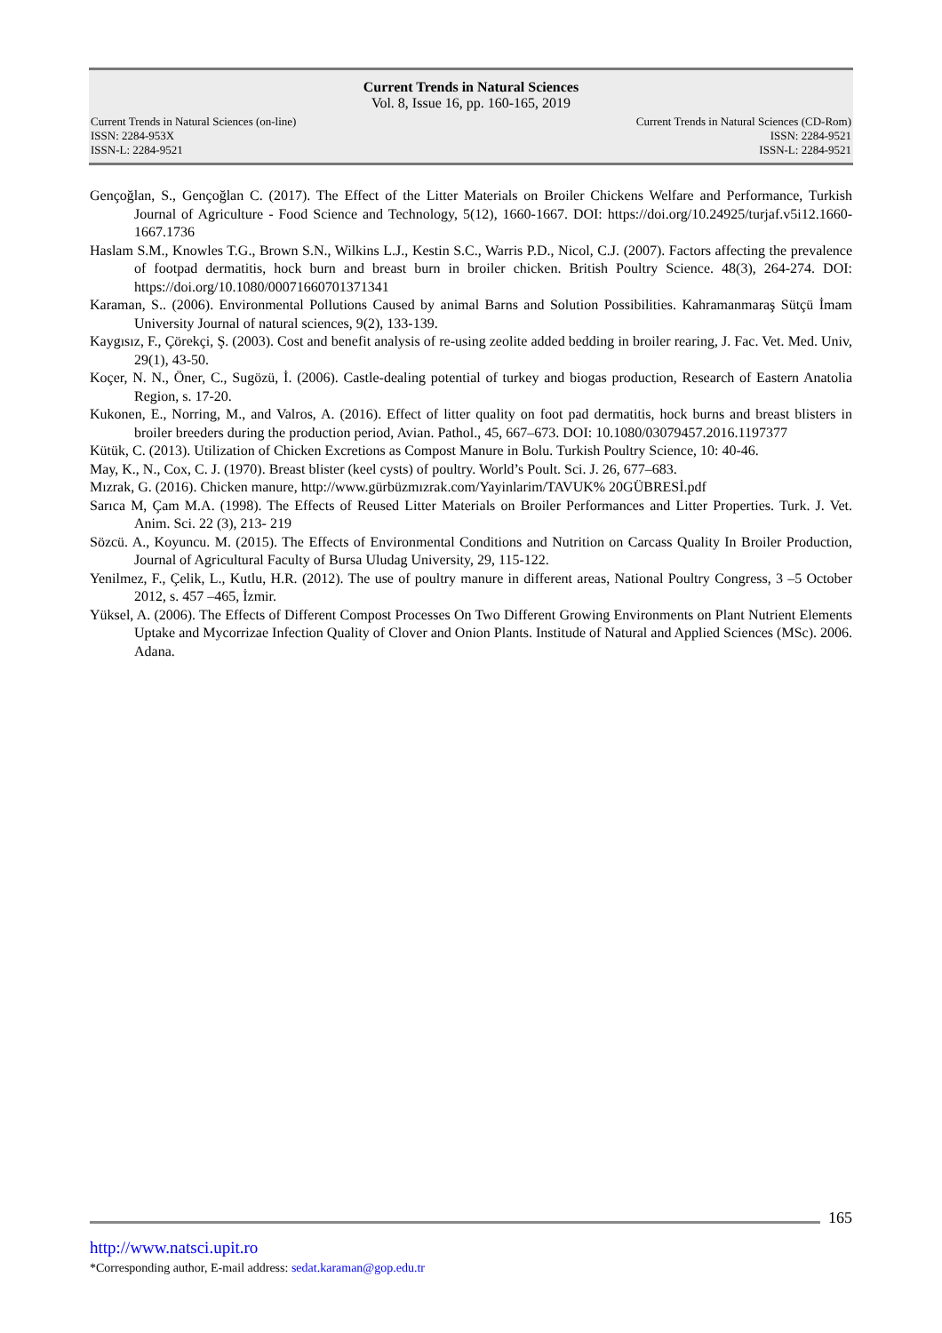Current Trends in Natural Sciences
Vol. 8, Issue 16, pp. 160-165, 2019
Current Trends in Natural Sciences (on-line)
ISSN: 2284-953X
ISSN-L: 2284-9521
Current Trends in Natural Sciences (CD-Rom)
ISSN: 2284-9521
ISSN-L: 2284-9521
Gençoğlan, S., Gençoğlan C. (2017). The Effect of the Litter Materials on Broiler Chickens Welfare and Performance, Turkish Journal of Agriculture - Food Science and Technology, 5(12), 1660-1667. DOI: https://doi.org/10.24925/turjaf.v5i12.1660-1667.1736
Haslam S.M., Knowles T.G., Brown S.N., Wilkins L.J., Kestin S.C., Warris P.D., Nicol, C.J. (2007). Factors affecting the prevalence of footpad dermatitis, hock burn and breast burn in broiler chicken. British Poultry Science. 48(3), 264-274. DOI: https://doi.org/10.1080/00071660701371341
Karaman, S.. (2006). Environmental Pollutions Caused by animal Barns and Solution Possibilities. Kahramanmaraş Sütçü İmam University Journal of natural sciences, 9(2), 133-139.
Kaygısız, F., Çörekçi, Ş. (2003). Cost and benefit analysis of re-using zeolite added bedding in broiler rearing, J. Fac. Vet. Med. Univ, 29(1), 43-50.
Koçer, N. N., Öner, C., Sugözü, İ. (2006). Castle-dealing potential of turkey and biogas production, Research of Eastern Anatolia Region, s. 17-20.
Kukonen, E., Norring, M., and Valros, A. (2016). Effect of litter quality on foot pad dermatitis, hock burns and breast blisters in broiler breeders during the production period, Avian. Pathol., 45, 667–673. DOI: 10.1080/03079457.2016.1197377
Kütük, C. (2013). Utilization of Chicken Excretions as Compost Manure in Bolu. Turkish Poultry Science, 10: 40-46.
May, K., N., Cox, C. J. (1970). Breast blister (keel cysts) of poultry. World’s Poult. Sci. J. 26, 677–683.
Mızrak, G. (2016). Chicken manure, http://www.gürbüzmızrak.com/Yayinlarim/TAVUK% 20GÜBRESİ.pdf
Sarıca M, Çam M.A. (1998). The Effects of Reused Litter Materials on Broiler Performances and Litter Properties. Turk. J. Vet. Anim. Sci. 22 (3), 213- 219
Sözcü. A., Koyuncu. M. (2015). The Effects of Environmental Conditions and Nutrition on Carcass Quality In Broiler Production, Journal of Agricultural Faculty of Bursa Uludag University, 29, 115-122.
Yenilmez, F., Çelik, L., Kutlu, H.R. (2012). The use of poultry manure in different areas, National Poultry Congress, 3 –5 October 2012, s. 457 –465, İzmir.
Yüksel, A. (2006). The Effects of Different Compost Processes On Two Different Growing Environments on Plant Nutrient Elements Uptake and Mycorrizae Infection Quality of Clover and Onion Plants. Institude of Natural and Applied Sciences (MSc). 2006. Adana.
165
http://www.natsci.upit.ro
*Corresponding author, E-mail address: sedat.karaman@gop.edu.tr